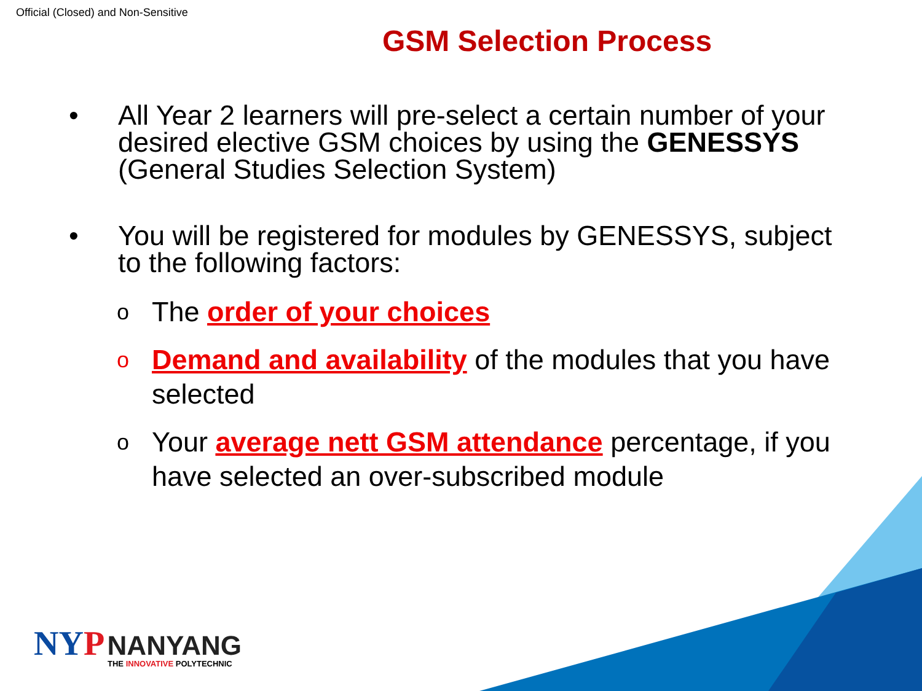Official (Closed) and Non-Sensitive
GSM Selection Process
• All Year 2 learners will pre-select a certain number of your desired elective GSM choices by using the GENESSYS (General Studies Selection System)
• You will be registered for modules by GENESSYS, subject to the following factors:
o The order of your choices
o Demand and availability of the modules that you have selected
o Your average nett GSM attendance percentage, if you have selected an over-subscribed module
NYP NANYANG
THE INNOVATIVE POLYTECHNIC